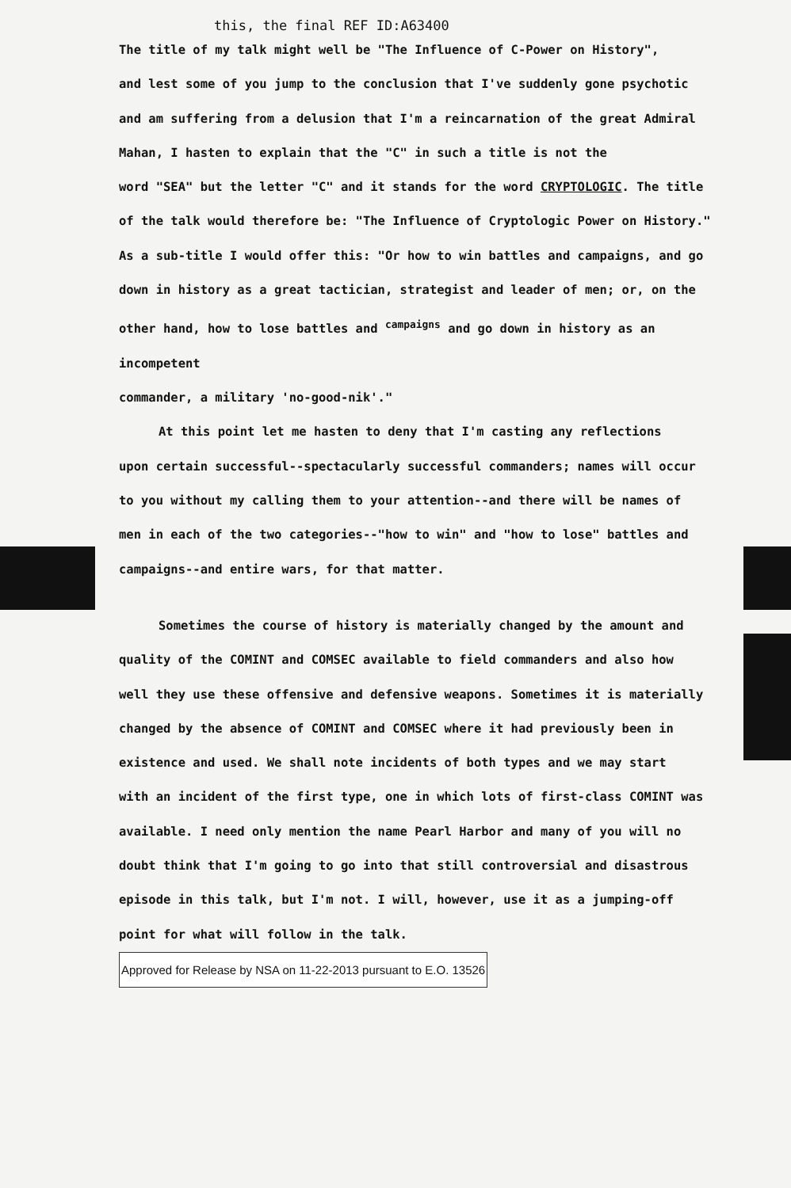this, the final REF ID:A63400
The title of my talk might well be "The Influence of C-Power on History",
and lest some of you jump to the conclusion that I've suddenly gone psychotic
and am suffering from a delusion that I'm a reincarnation of the great Admiral
Mahan, I hasten to explain that the "C" in such a title is not the
word "SEA" but the letter "C" and it stands for the word CRYPTOLOGIC. The title
of the talk would therefore be: "The Influence of Cryptologic Power on History."
As a sub-title I would offer this: "Or how to win battles and campaigns, and go
down in history as a great tactician, strategist and leader of men; or, on the
other hand, how to lose battles and <sup>campaigns</sup> and go down in history as an incompetent
commander, a military 'no-good-nik'."
At this point let me hasten to deny that I'm casting any reflections
upon certain successful--spectacularly successful commanders; names will occur
to you without my calling them to your attention--and there will be names of
men in each of the two categories--"how to win" and "how to lose" battles and
campaigns--and entire wars, for that matter.
Sometimes the course of history is materially changed by the amount and
quality of the COMINT and COMSEC available to field commanders and also how
well they use these offensive and defensive weapons. Sometimes it is materially
changed by the absence of COMINT and COMSEC where it had previously been in
existence and used. We shall note incidents of both types and we may start
with an incident of the first type, one in which lots of first-class COMINT was
available. I need only mention the name Pearl Harbor and many of you will no
doubt think that I'm going to go into that still controversial and disastrous
episode in this talk, but I'm not. I will, however, use it as a jumping-off
point for what will follow in the talk. Approved for Release by NSA on 11-22-2013 pursuant to E.O. 13526